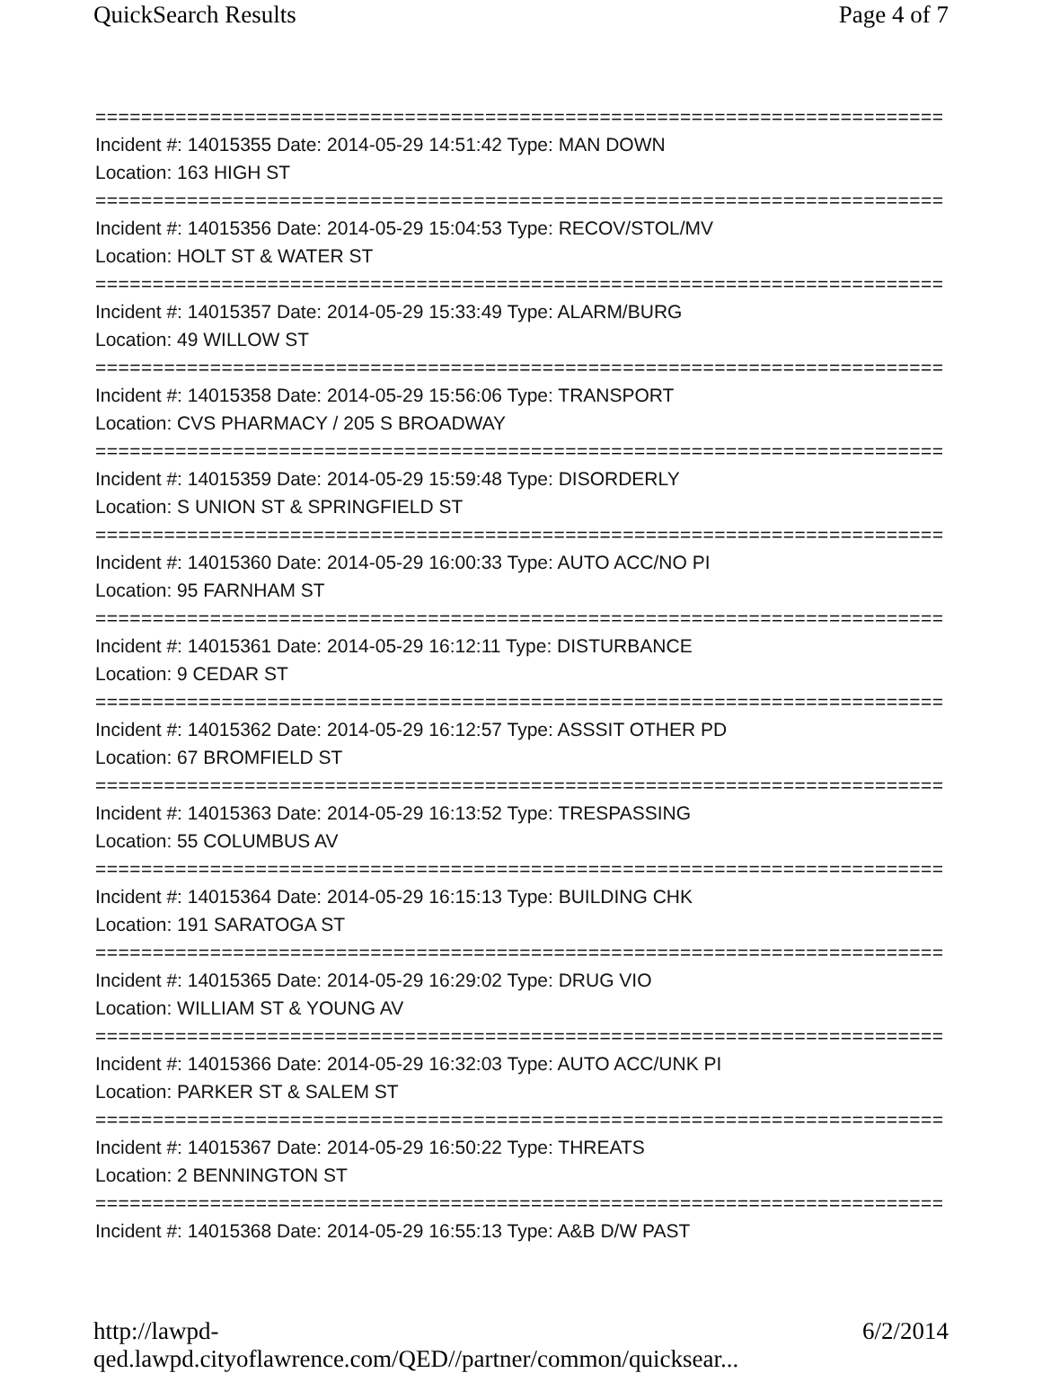QuickSearch Results Page 4 of 7
===========================================================================
Incident #: 14015355 Date: 2014-05-29 14:51:42 Type: MAN DOWN
Location: 163 HIGH ST
===========================================================================
Incident #: 14015356 Date: 2014-05-29 15:04:53 Type: RECOV/STOL/MV
Location: HOLT ST & WATER ST
===========================================================================
Incident #: 14015357 Date: 2014-05-29 15:33:49 Type: ALARM/BURG
Location: 49 WILLOW ST
===========================================================================
Incident #: 14015358 Date: 2014-05-29 15:56:06 Type: TRANSPORT
Location: CVS PHARMACY / 205 S BROADWAY
===========================================================================
Incident #: 14015359 Date: 2014-05-29 15:59:48 Type: DISORDERLY
Location: S UNION ST & SPRINGFIELD ST
===========================================================================
Incident #: 14015360 Date: 2014-05-29 16:00:33 Type: AUTO ACC/NO PI
Location: 95 FARNHAM ST
===========================================================================
Incident #: 14015361 Date: 2014-05-29 16:12:11 Type: DISTURBANCE
Location: 9 CEDAR ST
===========================================================================
Incident #: 14015362 Date: 2014-05-29 16:12:57 Type: ASSSIT OTHER PD
Location: 67 BROMFIELD ST
===========================================================================
Incident #: 14015363 Date: 2014-05-29 16:13:52 Type: TRESPASSING
Location: 55 COLUMBUS AV
===========================================================================
Incident #: 14015364 Date: 2014-05-29 16:15:13 Type: BUILDING CHK
Location: 191 SARATOGA ST
===========================================================================
Incident #: 14015365 Date: 2014-05-29 16:29:02 Type: DRUG VIO
Location: WILLIAM ST & YOUNG AV
===========================================================================
Incident #: 14015366 Date: 2014-05-29 16:32:03 Type: AUTO ACC/UNK PI
Location: PARKER ST & SALEM ST
===========================================================================
Incident #: 14015367 Date: 2014-05-29 16:50:22 Type: THREATS
Location: 2 BENNINGTON ST
===========================================================================
Incident #: 14015368 Date: 2014-05-29 16:55:13 Type: A&B D/W PAST
http://lawpd-qed.lawpd.cityoflawrence.com/QED//partner/common/quicksear... 6/2/2014